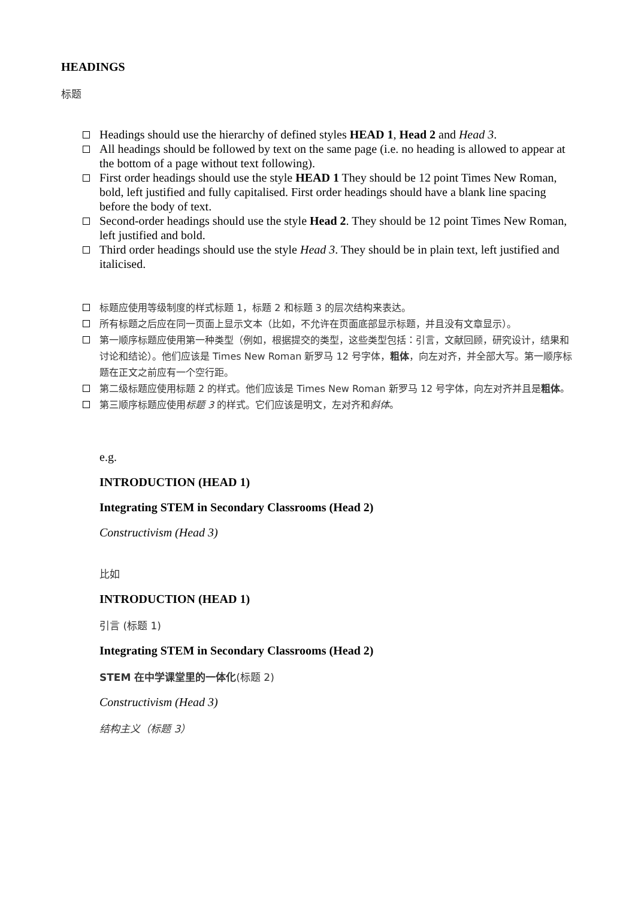HEADINGS
标题
Headings should use the hierarchy of defined styles HEAD 1, Head 2 and Head 3.
All headings should be followed by text on the same page (i.e. no heading is allowed to appear at the bottom of a page without text following).
First order headings should use the style HEAD 1 They should be 12 point Times New Roman, bold, left justified and fully capitalised. First order headings should have a blank line spacing before the body of text.
Second-order headings should use the style Head 2. They should be 12 point Times New Roman, left justified and bold.
Third order headings should use the style Head 3. They should be in plain text, left justified and italicised.
标题应使用等级制度的样式标题 1，标题 2 和标题 3 的层次结构来表达。
所有标题之后应在同一页面上显示文本（比如，不允许在页面底部显示标题，并且没有文章显示）。
第一顺序标题应使用第一种类型（例如，根据提交的类型，这些类型包括：引言，文献回顾，研究设计，结果和讨论和结论）。他们应该是 Times New Roman 新罗马 12 号字体，粗体，向左对齐，并全部大写。第一顺序标题在正文之前应有一个空行距。
第二级标题应使用标题 2 的样式。他们应该是 Times New Roman 新罗马 12 号字体，向左对齐并且是粗体。
第三顺序标题应使用标题 3 的样式。它们应该是明文，左对齐和斜体。
e.g.
INTRODUCTION (HEAD 1)
Integrating STEM in Secondary Classrooms (Head 2)
Constructivism (Head 3)
比如
INTRODUCTION (HEAD 1)
引言 (标题 1)
Integrating STEM in Secondary Classrooms (Head 2)
STEM 在中学课堂里的一体化(标题 2)
Constructivism (Head 3)
结构主义（标题 3）